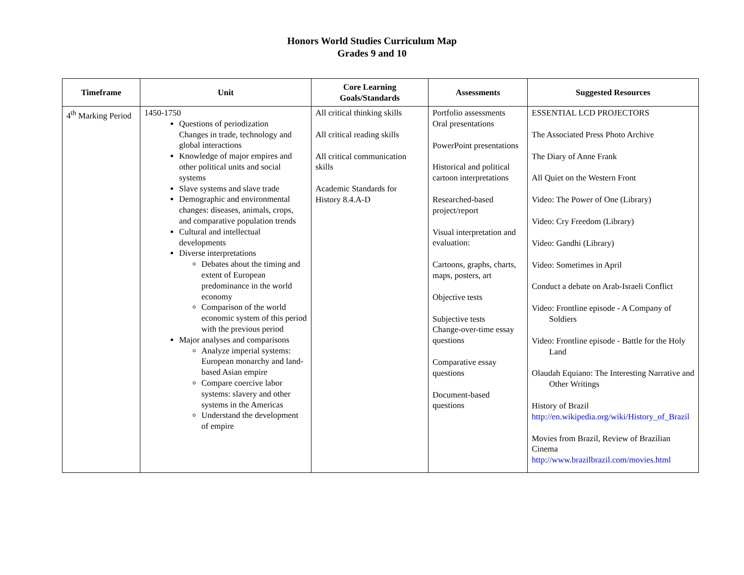Honors World Studies Curriculum Map
Grades 9 and 10
| Timeframe | Unit | Core Learning Goals/Standards | Assessments | Suggested Resources |
| --- | --- | --- | --- | --- |
| 4<sup>th</sup> Marking Period | 1450-1750 Questions of periodization Changes in trade, technology and global interactions Knowledge of major empires and other political units and social systems Slave systems and slave trade Demographic and environmental changes: diseases, animals, crops, and comparative population trends Cultural and intellectual developments Diverse interpretations Debates about the timing and extent of European predominance in the world economy Comparison of the world economic system of this period with the previous period Major analyses and comparisons Analyze imperial systems: European monarchy and land-based Asian empire Compare coercive labor systems: slavery and other systems in the Americas Understand the development of empire | All critical thinking skills All critical reading skills All critical communication skills Academic Standards for History 8.4.A-D | Portfolio assessments Oral presentations PowerPoint presentations Historical and political cartoon interpretations Researched-based project/report Visual interpretation and evaluation: Cartoons, graphs, charts, maps, posters, art Objective tests Subjective tests Change-over-time essay questions Comparative essay questions Document-based questions | ESSENTIAL LCD PROJECTORS The Associated Press Photo Archive The Diary of Anne Frank All Quiet on the Western Front Video: The Power of One (Library) Video: Cry Freedom (Library) Video: Gandhi (Library) Video: Sometimes in April Conduct a debate on Arab-Israeli Conflict Video: Frontline episode - A Company of Soldiers Video: Frontline episode - Battle for the Holy Land Olaudah Equiano: The Interesting Narrative and Other Writings History of Brazil http://en.wikipedia.org/wiki/History_of_Brazil Movies from Brazil, Review of Brazilian Cinema http://www.brazilbrazil.com/movies.html |